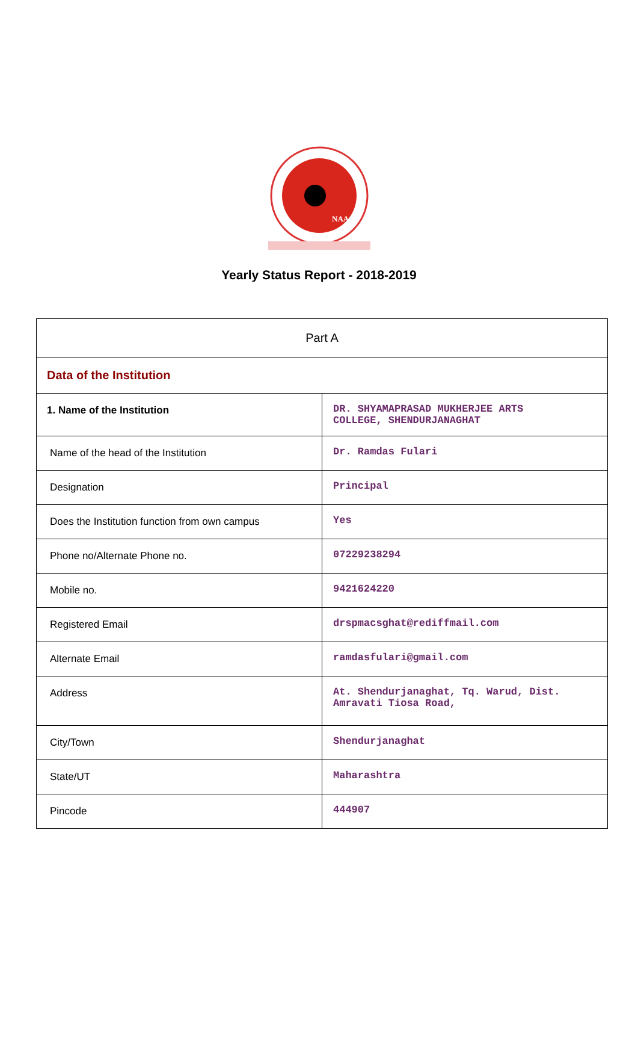NAAC
Yearly Status Report - 2018-2019
| Part A | |
| Data of the Institution | |
| 1. Name of the Institution | DR. SHYAMAPRASAD MUKHERJEE ARTS COLLEGE, SHENDURJANAGHAT |
| Name of the head of the Institution | Dr. Ramdas Fulari |
| Designation | Principal |
| Does the Institution function from own campus | Yes |
| Phone no/Alternate Phone no. | 07229238294 |
| Mobile no. | 9421624220 |
| Registered Email | drspmacsghat@rediffmail.com |
| Alternate Email | ramdasfulari@gmail.com |
| Address | At. Shendurjanaghat, Tq. Warud, Dist. Amravati Tiosa Road, |
| City/Town | Shendurjanaghat |
| State/UT | Maharashtra |
| Pincode | 444907 |